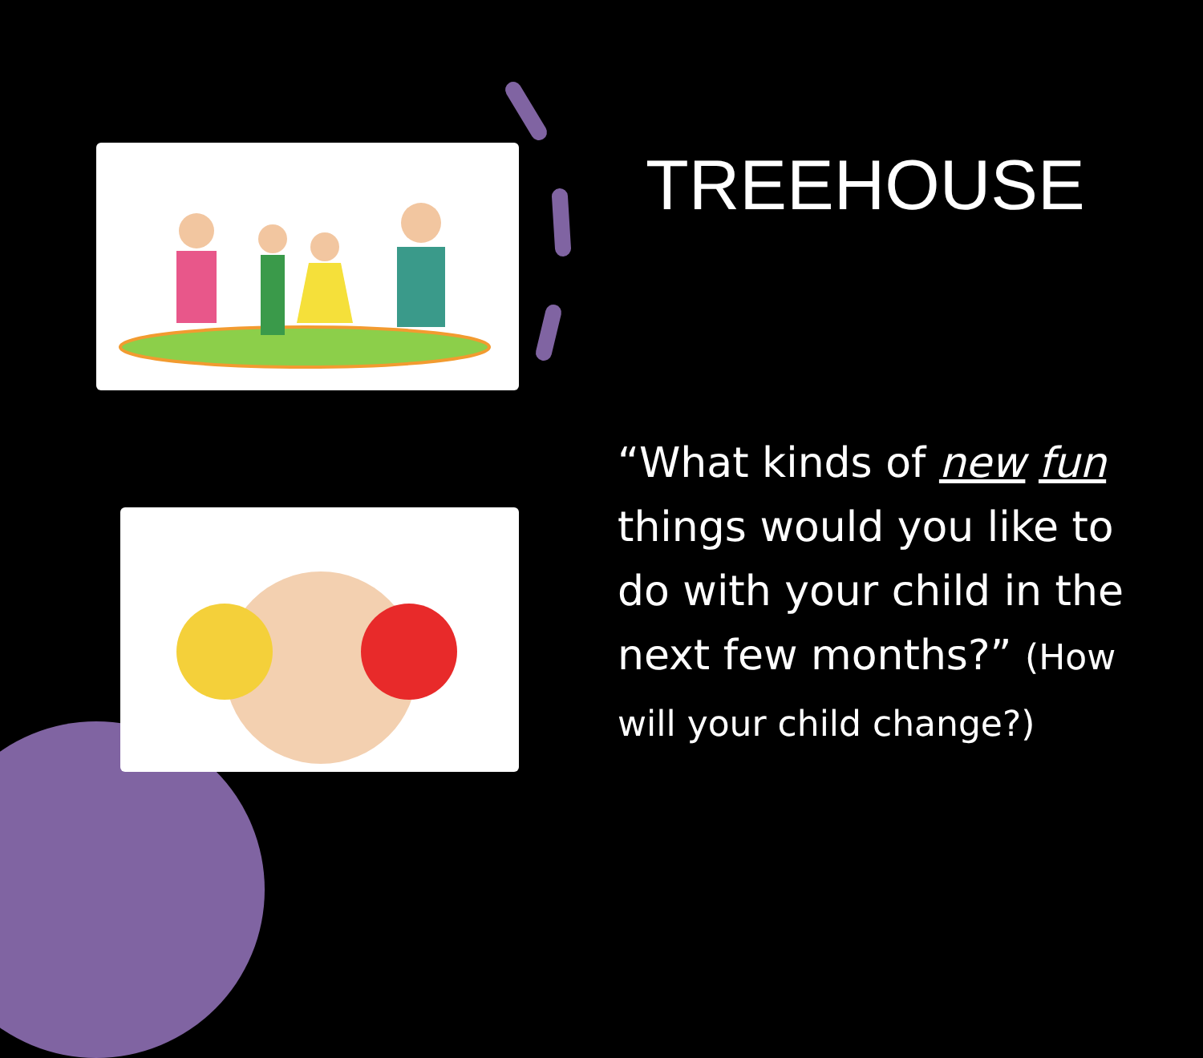TREEHOUSE
“What kinds of new fun things would you like to do with your child in the next few months?” (How will your child change?)